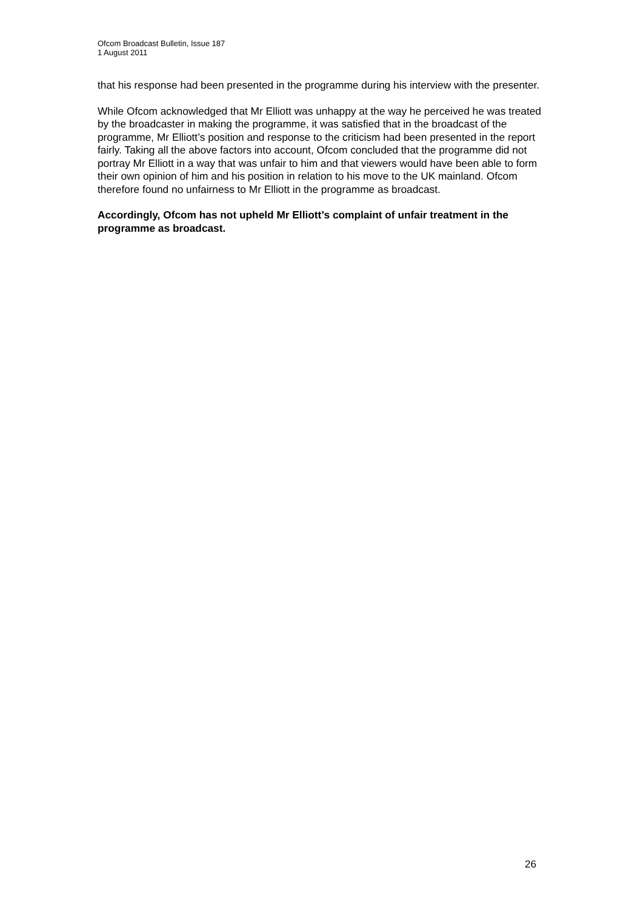Ofcom Broadcast Bulletin, Issue 187
1 August 2011
that his response had been presented in the programme during his interview with the presenter.
While Ofcom acknowledged that Mr Elliott was unhappy at the way he perceived he was treated by the broadcaster in making the programme, it was satisfied that in the broadcast of the programme, Mr Elliott’s position and response to the criticism had been presented in the report fairly. Taking all the above factors into account, Ofcom concluded that the programme did not portray Mr Elliott in a way that was unfair to him and that viewers would have been able to form their own opinion of him and his position in relation to his move to the UK mainland. Ofcom therefore found no unfairness to Mr Elliott in the programme as broadcast.
Accordingly, Ofcom has not upheld Mr Elliott’s complaint of unfair treatment in the programme as broadcast.
26